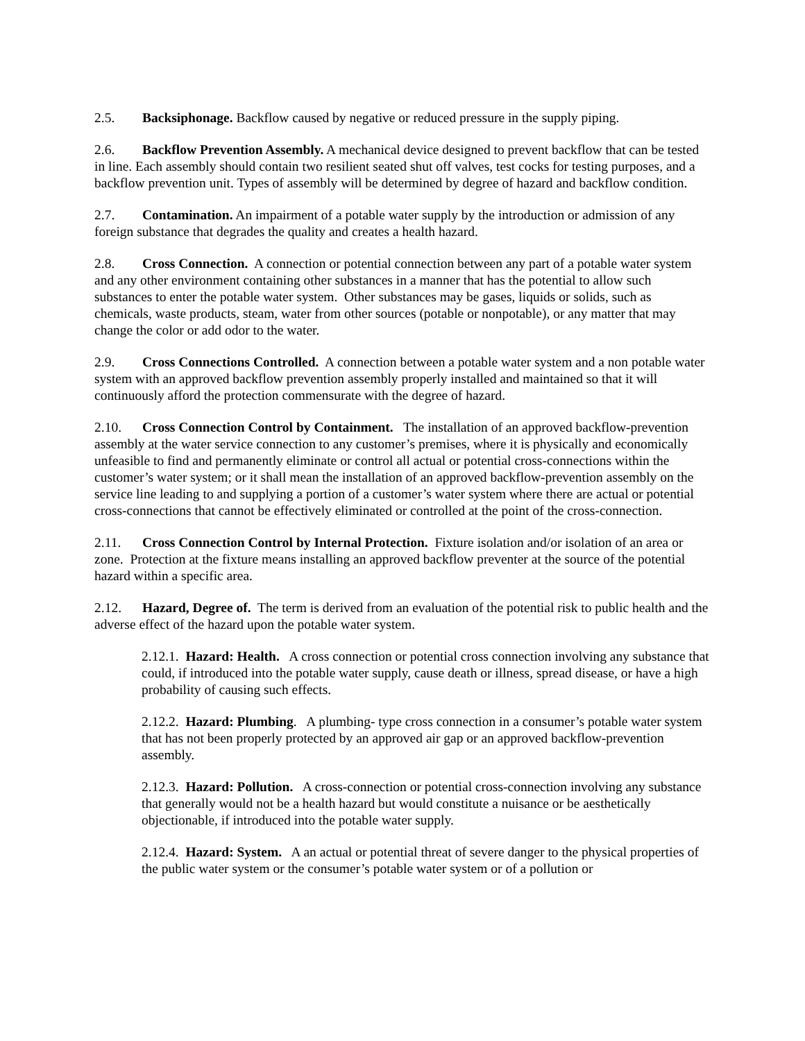2.5. Backsiphonage. Backflow caused by negative or reduced pressure in the supply piping.
2.6. Backflow Prevention Assembly. A mechanical device designed to prevent backflow that can be tested in line. Each assembly should contain two resilient seated shut off valves, test cocks for testing purposes, and a backflow prevention unit. Types of assembly will be determined by degree of hazard and backflow condition.
2.7. Contamination. An impairment of a potable water supply by the introduction or admission of any foreign substance that degrades the quality and creates a health hazard.
2.8. Cross Connection. A connection or potential connection between any part of a potable water system and any other environment containing other substances in a manner that has the potential to allow such substances to enter the potable water system. Other substances may be gases, liquids or solids, such as chemicals, waste products, steam, water from other sources (potable or nonpotable), or any matter that may change the color or add odor to the water.
2.9. Cross Connections Controlled. A connection between a potable water system and a non potable water system with an approved backflow prevention assembly properly installed and maintained so that it will continuously afford the protection commensurate with the degree of hazard.
2.10. Cross Connection Control by Containment. The installation of an approved backflow-prevention assembly at the water service connection to any customer’s premises, where it is physically and economically unfeasible to find and permanently eliminate or control all actual or potential cross-connections within the customer’s water system; or it shall mean the installation of an approved backflow-prevention assembly on the service line leading to and supplying a portion of a customer’s water system where there are actual or potential cross-connections that cannot be effectively eliminated or controlled at the point of the cross-connection.
2.11. Cross Connection Control by Internal Protection. Fixture isolation and/or isolation of an area or zone. Protection at the fixture means installing an approved backflow preventer at the source of the potential hazard within a specific area.
2.12. Hazard, Degree of. The term is derived from an evaluation of the potential risk to public health and the adverse effect of the hazard upon the potable water system.
2.12.1. Hazard: Health. A cross connection or potential cross connection involving any substance that could, if introduced into the potable water supply, cause death or illness, spread disease, or have a high probability of causing such effects.
2.12.2. Hazard: Plumbing. A plumbing- type cross connection in a consumer’s potable water system that has not been properly protected by an approved air gap or an approved backflow-prevention assembly.
2.12.3. Hazard: Pollution. A cross-connection or potential cross-connection involving any substance that generally would not be a health hazard but would constitute a nuisance or be aesthetically objectionable, if introduced into the potable water supply.
2.12.4. Hazard: System. A an actual or potential threat of severe danger to the physical properties of the public water system or the consumer’s potable water system or of a pollution or